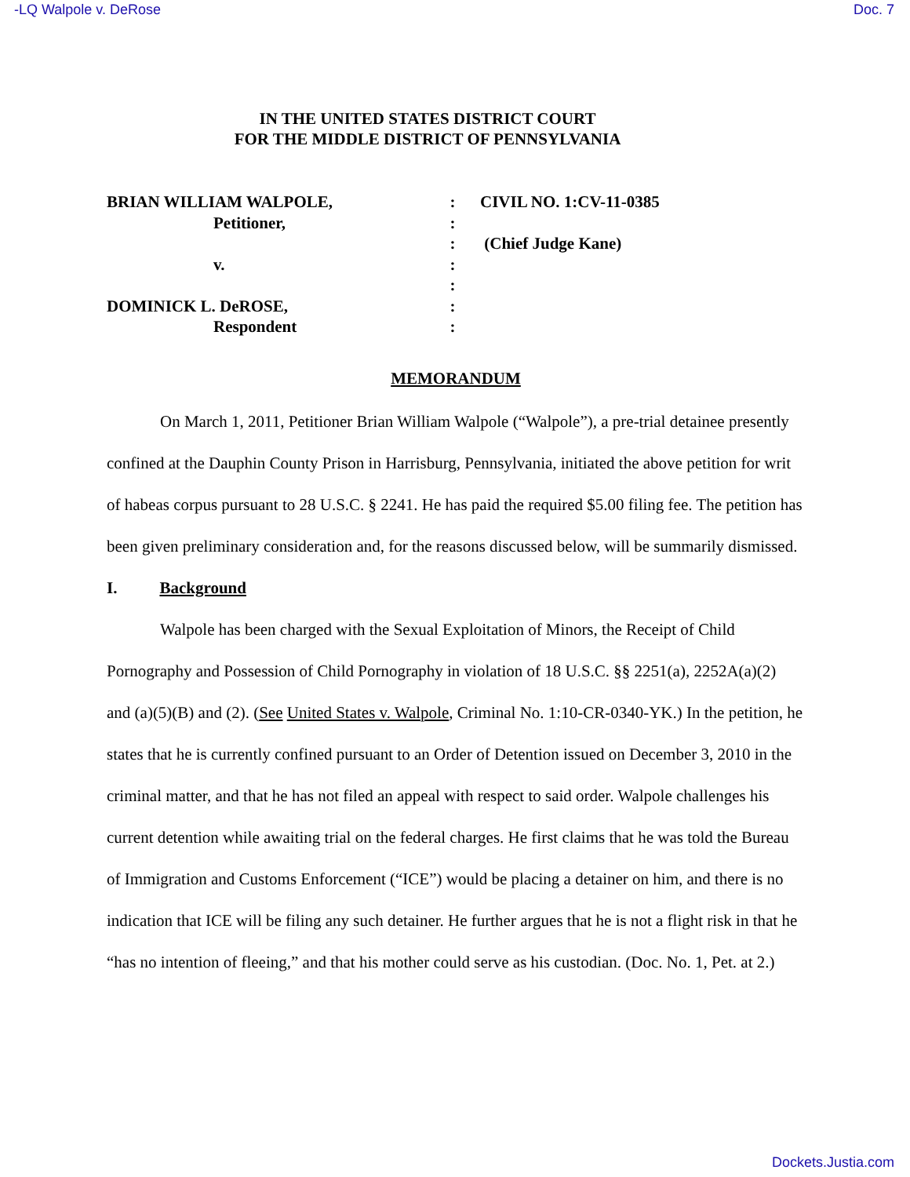-LQ Walpole v. DeRose Doc. 7
IN THE UNITED STATES DISTRICT COURT
FOR THE MIDDLE DISTRICT OF PENNSYLVANIA
BRIAN WILLIAM WALPOLE,
:
CIVIL NO. 1:CV-11-0385
Petitioner,
:
:
(Chief Judge Kane)
v.
:
:
DOMINICK L. DeROSE,
:
Respondent
:
MEMORANDUM
On March 1, 2011, Petitioner Brian William Walpole (“Walpole”), a pre-trial detainee presently confined at the Dauphin County Prison in Harrisburg, Pennsylvania, initiated the above petition for writ of habeas corpus pursuant to 28 U.S.C. § 2241. He has paid the required $5.00 filing fee. The petition has been given preliminary consideration and, for the reasons discussed below, will be summarily dismissed.
I. Background
Walpole has been charged with the Sexual Exploitation of Minors, the Receipt of Child Pornography and Possession of Child Pornography in violation of 18 U.S.C. §§ 2251(a), 2252A(a)(2) and (a)(5)(B) and (2). (See United States v. Walpole, Criminal No. 1:10-CR-0340-YK.) In the petition, he states that he is currently confined pursuant to an Order of Detention issued on December 3, 2010 in the criminal matter, and that he has not filed an appeal with respect to said order. Walpole challenges his current detention while awaiting trial on the federal charges. He first claims that he was told the Bureau of Immigration and Customs Enforcement (“ICE”) would be placing a detainer on him, and there is no indication that ICE will be filing any such detainer. He further argues that he is not a flight risk in that he “has no intention of fleeing,” and that his mother could serve as his custodian. (Doc. No. 1, Pet. at 2.)
Dockets.Justia.com